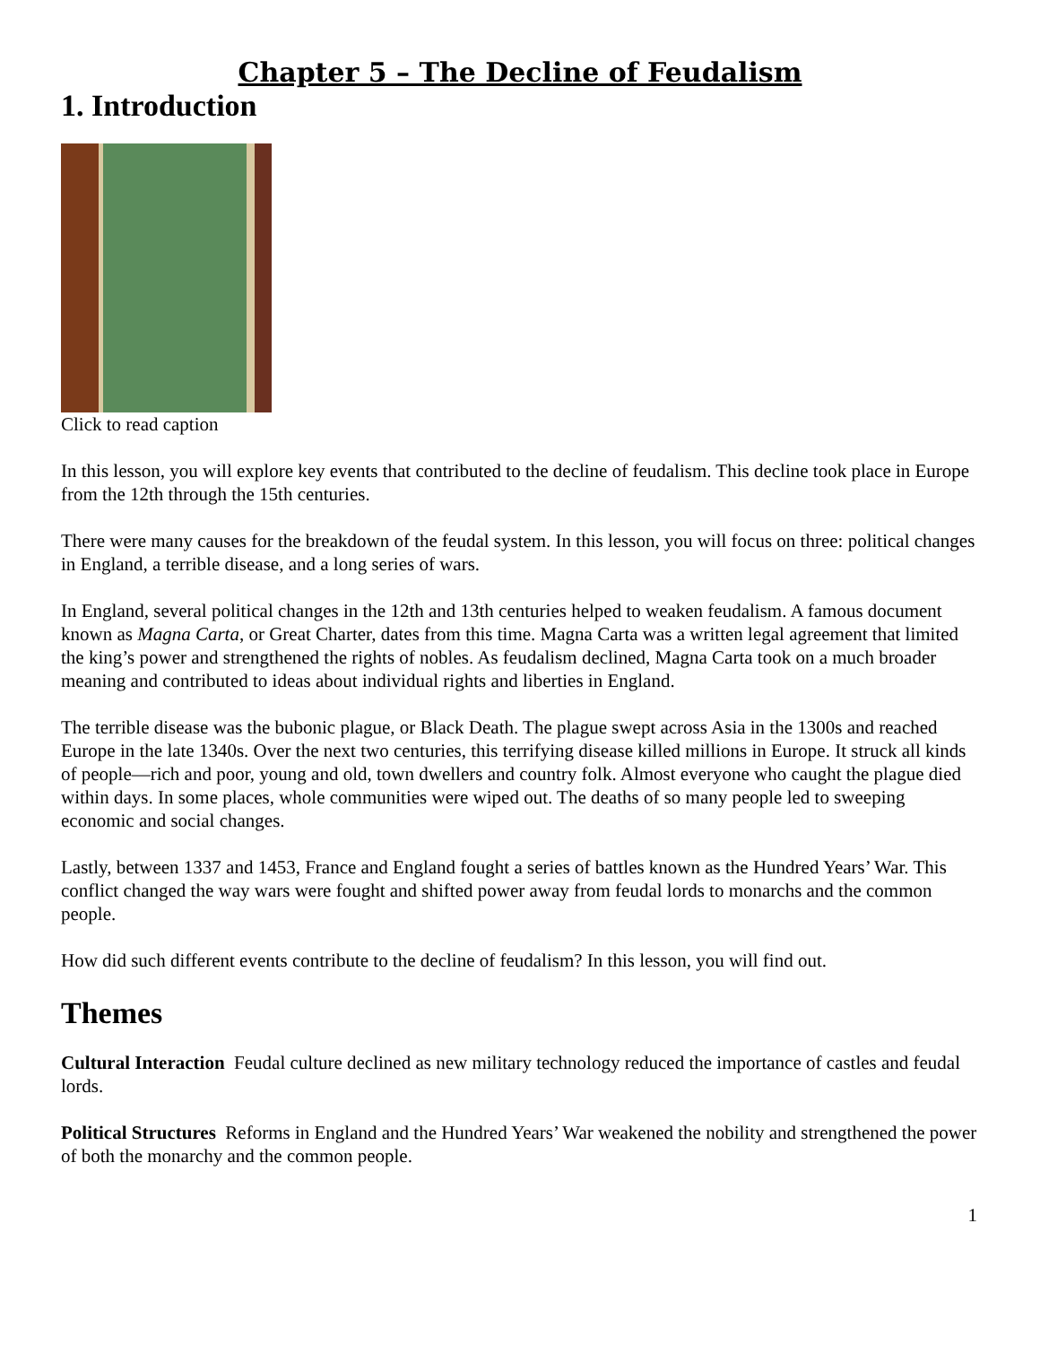Chapter 5 – The Decline of Feudalism
1. Introduction
Click to read caption
In this lesson, you will explore key events that contributed to the decline of feudalism. This decline took place in Europe from the 12th through the 15th centuries.
There were many causes for the breakdown of the feudal system. In this lesson, you will focus on three: political changes in England, a terrible disease, and a long series of wars.
In England, several political changes in the 12th and 13th centuries helped to weaken feudalism. A famous document known as Magna Carta, or Great Charter, dates from this time. Magna Carta was a written legal agreement that limited the king’s power and strengthened the rights of nobles. As feudalism declined, Magna Carta took on a much broader meaning and contributed to ideas about individual rights and liberties in England.
The terrible disease was the bubonic plague, or Black Death. The plague swept across Asia in the 1300s and reached Europe in the late 1340s. Over the next two centuries, this terrifying disease killed millions in Europe. It struck all kinds of people—rich and poor, young and old, town dwellers and country folk. Almost everyone who caught the plague died within days. In some places, whole communities were wiped out. The deaths of so many people led to sweeping economic and social changes.
Lastly, between 1337 and 1453, France and England fought a series of battles known as the Hundred Years’ War. This conflict changed the way wars were fought and shifted power away from feudal lords to monarchs and the common people.
How did such different events contribute to the decline of feudalism? In this lesson, you will find out.
Themes
Cultural Interaction Feudal culture declined as new military technology reduced the importance of castles and feudal lords.
Political Structures Reforms in England and the Hundred Years’ War weakened the nobility and strengthened the power of both the monarchy and the common people.
1